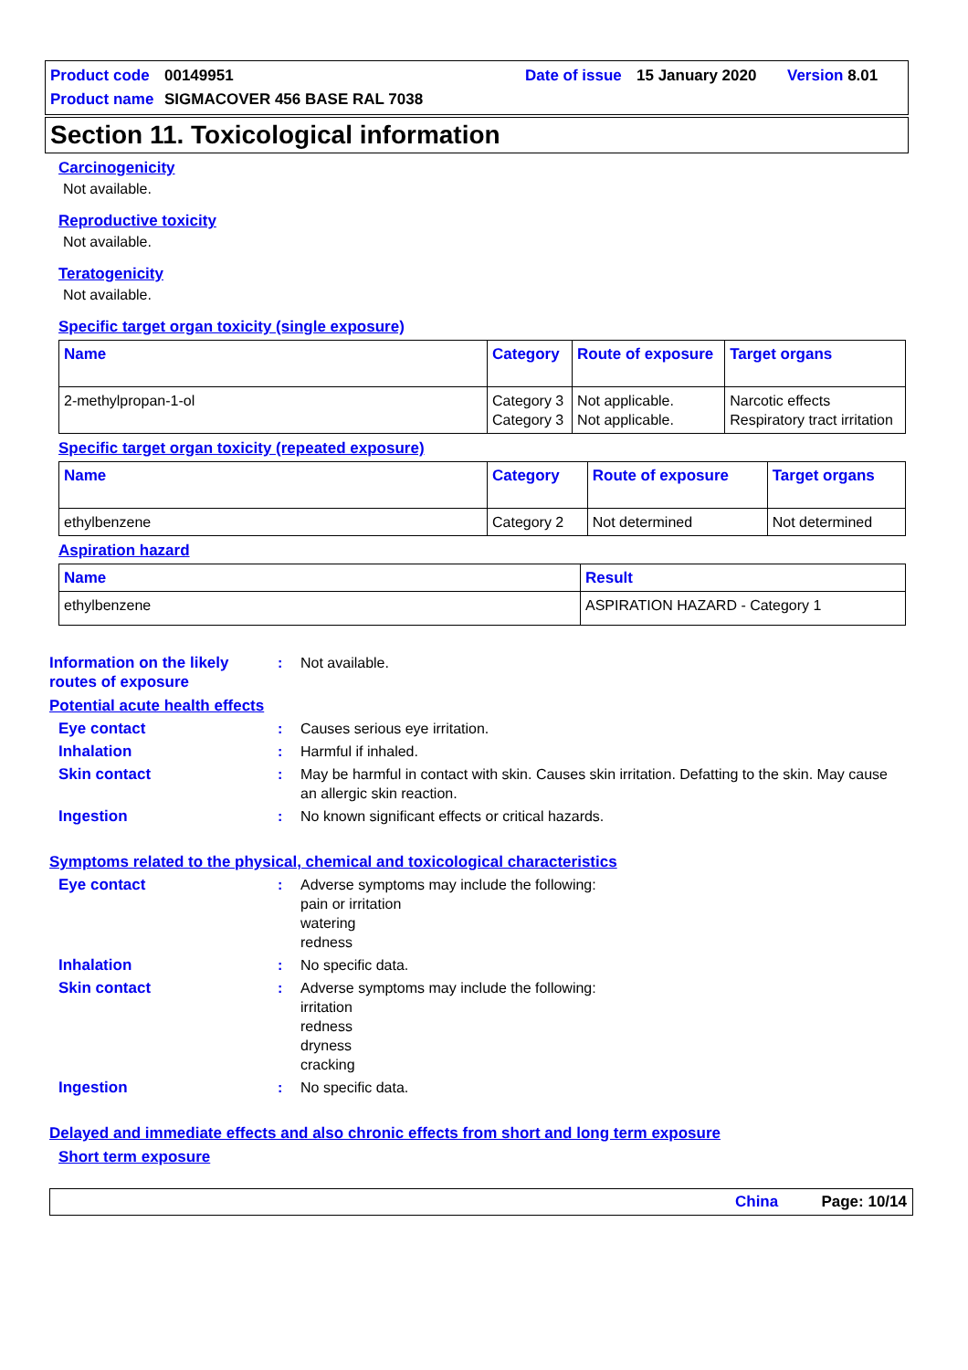Product code 00149951 Date of issue 15 January 2020 Version 8.01
Product name SIGMACOVER 456 BASE RAL 7038
Section 11. Toxicological information
Carcinogenicity
Not available.
Reproductive toxicity
Not available.
Teratogenicity
Not available.
Specific target organ toxicity (single exposure)
| Name | Category | Route of exposure | Target organs |
| --- | --- | --- | --- |
| 2-methylpropan-1-ol | Category 3 Category 3 | Not applicable. Not applicable. | Narcotic effects Respiratory tract irritation |
Specific target organ toxicity (repeated exposure)
| Name | Category | Route of exposure | Target organs |
| --- | --- | --- | --- |
| ethylbenzene | Category 2 | Not determined | Not determined |
Aspiration hazard
| Name | Result |
| --- | --- |
| ethylbenzene | ASPIRATION HAZARD - Category 1 |
Information on the likely routes of exposure
: Not available.
Potential acute health effects
Eye contact : Causes serious eye irritation.
Inhalation : Harmful if inhaled.
Skin contact : May be harmful in contact with skin. Causes skin irritation. Defatting to the skin. May cause an allergic skin reaction.
Ingestion : No known significant effects or critical hazards.
Symptoms related to the physical, chemical and toxicological characteristics
Eye contact : Adverse symptoms may include the following:
pain or irritation
watering
redness
Inhalation : No specific data.
Skin contact : Adverse symptoms may include the following:
irritation
redness
dryness
cracking
Ingestion : No specific data.
Delayed and immediate effects and also chronic effects from short and long term exposure
Short term exposure
China Page: 10/14